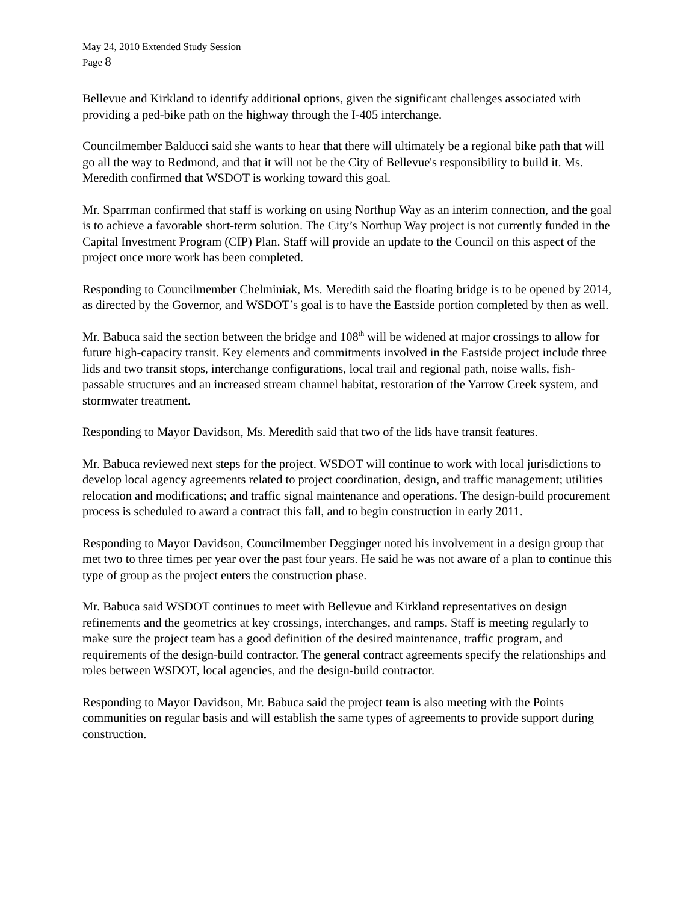May 24, 2010 Extended Study Session
Page 8
Bellevue and Kirkland to identify additional options, given the significant challenges associated with providing a ped-bike path on the highway through the I-405 interchange.
Councilmember Balducci said she wants to hear that there will ultimately be a regional bike path that will go all the way to Redmond, and that it will not be the City of Bellevue's responsibility to build it. Ms. Meredith confirmed that WSDOT is working toward this goal.
Mr. Sparrman confirmed that staff is working on using Northup Way as an interim connection, and the goal is to achieve a favorable short-term solution. The City’s Northup Way project is not currently funded in the Capital Investment Program (CIP) Plan. Staff will provide an update to the Council on this aspect of the project once more work has been completed.
Responding to Councilmember Chelminiak, Ms. Meredith said the floating bridge is to be opened by 2014, as directed by the Governor, and WSDOT’s goal is to have the Eastside portion completed by then as well.
Mr. Babuca said the section between the bridge and 108<sup>th</sup> will be widened at major crossings to allow for future high-capacity transit. Key elements and commitments involved in the Eastside project include three lids and two transit stops, interchange configurations, local trail and regional path, noise walls, fish-passable structures and an increased stream channel habitat, restoration of the Yarrow Creek system, and stormwater treatment.
Responding to Mayor Davidson, Ms. Meredith said that two of the lids have transit features.
Mr. Babuca reviewed next steps for the project. WSDOT will continue to work with local jurisdictions to develop local agency agreements related to project coordination, design, and traffic management; utilities relocation and modifications; and traffic signal maintenance and operations. The design-build procurement process is scheduled to award a contract this fall, and to begin construction in early 2011.
Responding to Mayor Davidson, Councilmember Degginger noted his involvement in a design group that met two to three times per year over the past four years. He said he was not aware of a plan to continue this type of group as the project enters the construction phase.
Mr. Babuca said WSDOT continues to meet with Bellevue and Kirkland representatives on design refinements and the geometrics at key crossings, interchanges, and ramps. Staff is meeting regularly to make sure the project team has a good definition of the desired maintenance, traffic program, and requirements of the design-build contractor. The general contract agreements specify the relationships and roles between WSDOT, local agencies, and the design-build contractor.
Responding to Mayor Davidson, Mr. Babuca said the project team is also meeting with the Points communities on regular basis and will establish the same types of agreements to provide support during construction.